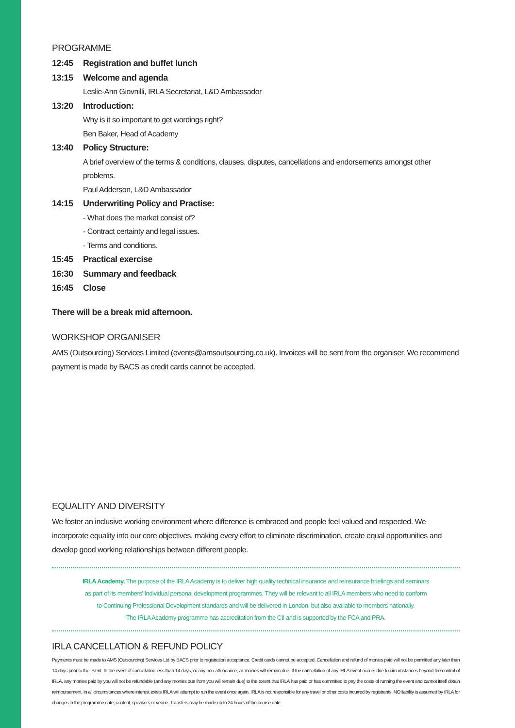PROGRAMME
12:45 Registration and buffet lunch
13:15 Welcome and agenda
Leslie-Ann Giovnilli, IRLA Secretariat, L&D Ambassador
13:20 Introduction:
Why is it so important to get wordings right?
Ben Baker, Head of Academy
13:40 Policy Structure:
A brief overview of the terms & conditions, clauses, disputes, cancellations and endorsements amongst other problems.
Paul Adderson, L&D Ambassador
14:15 Underwriting Policy and Practise:
- What does the market consist of?
- Contract certainty and legal issues.
- Terms and conditions.
15:45 Practical exercise
16:30 Summary and feedback
16:45 Close
There will be a break mid afternoon.
WORKSHOP ORGANISER
AMS (Outsourcing) Services Limited (events@amsoutsourcing.co.uk). Invoices will be sent from the organiser. We recommend payment is made by BACS as credit cards cannot be accepted.
EQUALITY AND DIVERSITY
We foster an inclusive working environment where difference is embraced and people feel valued and respected. We incorporate equality into our core objectives, making every effort to eliminate discrimination, create equal opportunities and develop good working relationships between different people.
IRLA Academy. The purpose of the IRLA Academy is to deliver high quality technical insurance and reinsurance briefings and seminars
as part of its members' Individual personal development programmes. They will be relevant to all IRLA members who need to conform
to Continuing Professional Development standards and will be delivered in London, but also available to members nationally.
The IRLA Academy programme has accreditation from the CII and is supported by the FCA and PRA.
IRLA CANCELLATION & REFUND POLICY
Payments must be made to AMS (Outsourcing) Services Ltd by BACS prior to registration acceptance. Credit cards cannot be accepted. Cancellation and refund of monies paid will not be permitted any later than 14 days prior to the event. In the event of cancellation less than 14 days, or any non-attendance, all monies will remain due. If the cancellation of any IRLA event occurs due to circumstances beyond the control of IRLA, any monies paid by you will not be refundable (and any monies due from you will remain due) to the extent that IRLA has paid or has committed to pay the costs of running the event and cannot itself obtain reimbursement. In all circumstances where interest exists IRLA will attempt to run the event once again. IRLA is not responsible for any travel or other costs incurred by registrants. NO liability is assumed by IRLA for changes in the programme date, content, speakers or venue. Transfers may be made up to 24 hours of the course date.